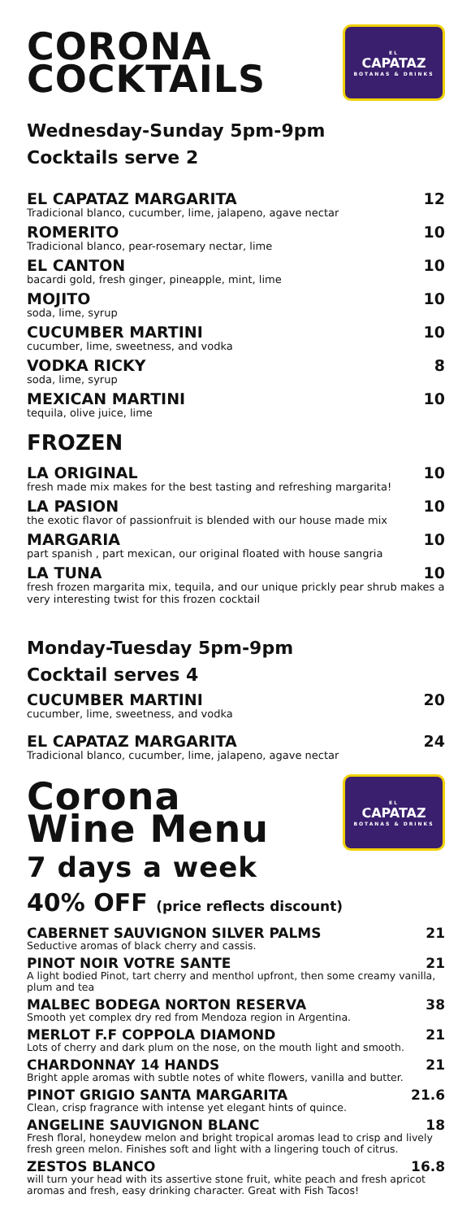CORONA
COCKTAILS
EL
CAPATAZ
BOTANAS & DRINKS
Wednesday-Sunday 5pm-9pm
Cocktails serve 2
EL CAPATAZ MARGARITA 12
Tradicional blanco, cucumber, lime, jalapeno, agave nectar
ROMERITO 10
Tradicional blanco, pear-rosemary nectar, lime
EL CANTON 10
bacardi gold, fresh ginger, pineapple, mint, lime
MOJITO 10
soda, lime, syrup
CUCUMBER MARTINI 10
cucumber, lime, sweetness, and vodka
VODKA RICKY 8
soda, lime, syrup
MEXICAN MARTINI 10
tequila, olive juice, lime
FROZEN
LA ORIGINAL 10
fresh made mix makes for the best tasting and refreshing margarita!
LA PASION 10
the exotic flavor of passionfruit is blended with our house made mix
MARGARIA 10
part spanish , part mexican, our original floated with house sangria
LA TUNA 10
fresh frozen margarita mix, tequila, and our unique prickly pear shrub makes a very interesting twist for this frozen cocktail
Monday-Tuesday 5pm-9pm
Cocktail serves 4
CUCUMBER MARTINI 20
cucumber, lime, sweetness, and vodka
EL CAPATAZ MARGARITA 24
Tradicional blanco, cucumber, lime, jalapeno, agave nectar
Corona
Wine Menu
EL
CAPATAZ
BOTANAS & DRINKS
7 days a week
40% OFF (price reflects discount)
CABERNET SAUVIGNON SILVER PALMS 21
Seductive aromas of black cherry and cassis.
PINOT NOIR VOTRE SANTE 21
A light bodied Pinot, tart cherry and menthol upfront, then some creamy vanilla, plum and tea
MALBEC BODEGA NORTON RESERVA 38
Smooth yet complex dry red from Mendoza region in Argentina.
MERLOT F.F COPPOLA DIAMOND 21
Lots of cherry and dark plum on the nose, on the mouth light and smooth.
CHARDONNAY 14 HANDS 21
Bright apple aromas with subtle notes of white flowers, vanilla and butter.
PINOT GRIGIO SANTA MARGARITA 21.6
Clean, crisp fragrance with intense yet elegant hints of quince.
ANGELINE SAUVIGNON BLANC 18
Fresh floral, honeydew melon and bright tropical aromas lead to crisp and lively fresh green melon. Finishes soft and light with a lingering touch of citrus.
ZESTOS BLANCO 16.8
will turn your head with its assertive stone fruit, white peach and fresh apricot aromas and fresh, easy drinking character. Great with Fish Tacos!